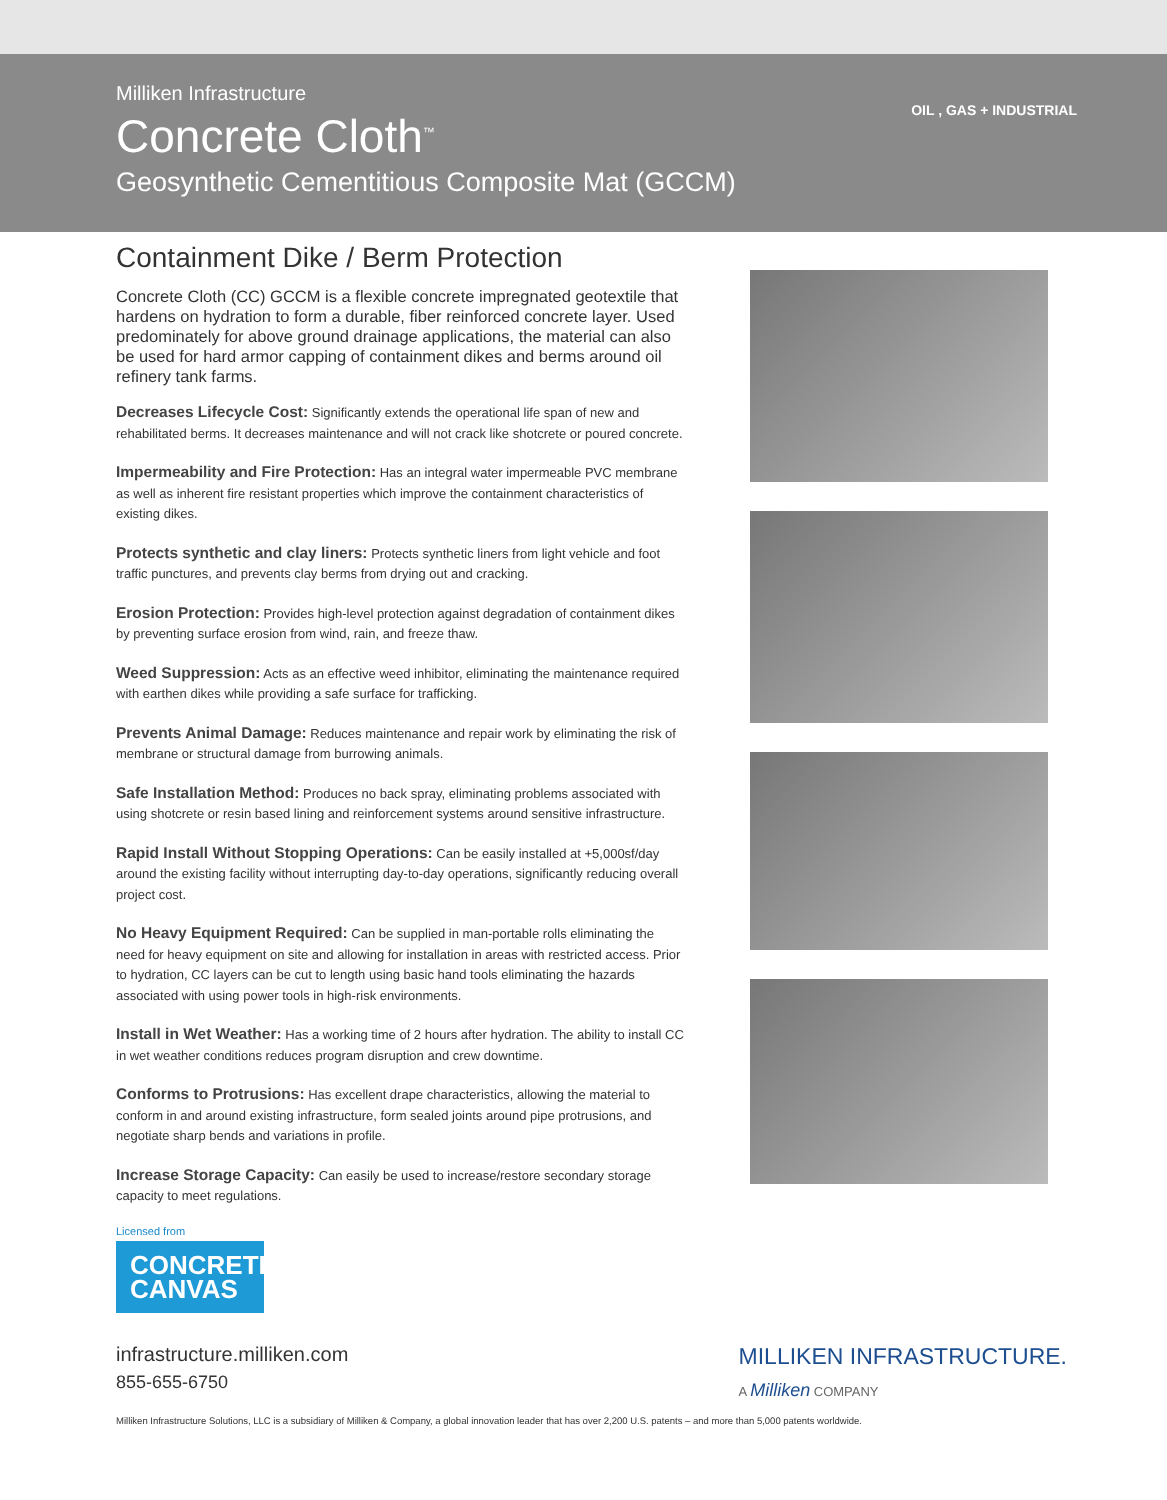Milliken Infrastructure
Concrete Cloth<sup>™</sup>
Geosynthetic Cementitious Composite Mat (GCCM)
OIL , GAS + INDUSTRIAL
Containment Dike / Berm Protection
Concrete Cloth (CC) GCCM is a flexible concrete impregnated geotextile that hardens on hydration to form a durable, fiber reinforced concrete layer. Used predominately for above ground drainage applications, the material can also be used for hard armor capping of containment dikes and berms around oil refinery tank farms.
Decreases Lifecycle Cost: Significantly extends the operational life span of new and rehabilitated berms. It decreases maintenance and will not crack like shotcrete or poured concrete.
Impermeability and Fire Protection: Has an integral water impermeable PVC membrane as well as inherent fire resistant properties which improve the containment characteristics of existing dikes.
Protects synthetic and clay liners: Protects synthetic liners from light vehicle and foot traffic punctures, and prevents clay berms from drying out and cracking.
Erosion Protection: Provides high-level protection against degradation of containment dikes by preventing surface erosion from wind, rain, and freeze thaw.
Weed Suppression: Acts as an effective weed inhibitor, eliminating the maintenance required with earthen dikes while providing a safe surface for trafficking.
Prevents Animal Damage: Reduces maintenance and repair work by eliminating the risk of membrane or structural damage from burrowing animals.
Safe Installation Method: Produces no back spray, eliminating problems associated with using shotcrete or resin based lining and reinforcement systems around sensitive infrastructure.
Rapid Install Without Stopping Operations: Can be easily installed at +5,000sf/day around the existing facility without interrupting day-to-day operations, significantly reducing overall project cost.
No Heavy Equipment Required: Can be supplied in man-portable rolls eliminating the need for heavy equipment on site and allowing for installation in areas with restricted access. Prior to hydration, CC layers can be cut to length using basic hand tools eliminating the hazards associated with using power tools in high-risk environments.
Install in Wet Weather: Has a working time of 2 hours after hydration. The ability to install CC in wet weather conditions reduces program disruption and crew downtime.
Conforms to Protrusions: Has excellent drape characteristics, allowing the material to conform in and around existing infrastructure, form sealed joints around pipe protrusions, and negotiate sharp bends and variations in profile.
Increase Storage Capacity: Can easily be used to increase/restore secondary storage capacity to meet regulations.
Licensed from
CONCRETE
CANVAS
infrastructure.milliken.com
855-655-6750
MILLIKEN INFRASTRUCTURE.
A Milliken COMPANY
Milliken Infrastructure Solutions, LLC is a subsidiary of Milliken & Company, a global innovation leader that has over 2,200 U.S. patents – and more than 5,000 patents worldwide.